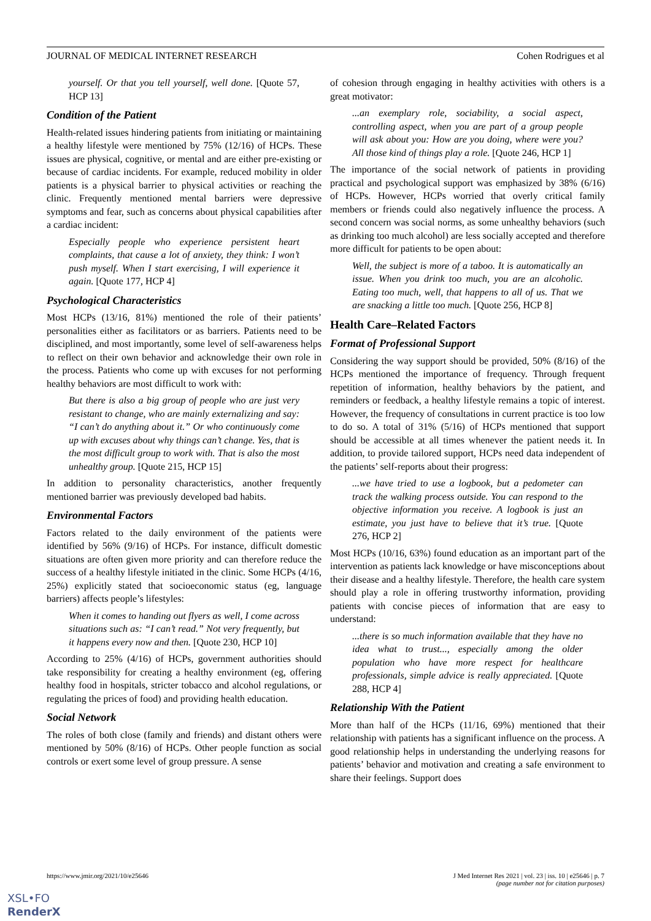JOURNAL OF MEDICAL INTERNET RESEARCH Cohen Rodrigues et al
yourself. Or that you tell yourself, well done. [Quote 57, HCP 13]
Condition of the Patient
Health-related issues hindering patients from initiating or maintaining a healthy lifestyle were mentioned by 75% (12/16) of HCPs. These issues are physical, cognitive, or mental and are either pre-existing or because of cardiac incidents. For example, reduced mobility in older patients is a physical barrier to physical activities or reaching the clinic. Frequently mentioned mental barriers were depressive symptoms and fear, such as concerns about physical capabilities after a cardiac incident:
Especially people who experience persistent heart complaints, that cause a lot of anxiety, they think: I won’t push myself. When I start exercising, I will experience it again. [Quote 177, HCP 4]
Psychological Characteristics
Most HCPs (13/16, 81%) mentioned the role of their patients’ personalities either as facilitators or as barriers. Patients need to be disciplined, and most importantly, some level of self-awareness helps to reflect on their own behavior and acknowledge their own role in the process. Patients who come up with excuses for not performing healthy behaviors are most difficult to work with:
But there is also a big group of people who are just very resistant to change, who are mainly externalizing and say: “I can’t do anything about it.” Or who continuously come up with excuses about why things can’t change. Yes, that is the most difficult group to work with. That is also the most unhealthy group. [Quote 215, HCP 15]
In addition to personality characteristics, another frequently mentioned barrier was previously developed bad habits.
Environmental Factors
Factors related to the daily environment of the patients were identified by 56% (9/16) of HCPs. For instance, difficult domestic situations are often given more priority and can therefore reduce the success of a healthy lifestyle initiated in the clinic. Some HCPs (4/16, 25%) explicitly stated that socioeconomic status (eg, language barriers) affects people’s lifestyles:
When it comes to handing out flyers as well, I come across situations such as: “I can’t read.” Not very frequently, but it happens every now and then. [Quote 230, HCP 10]
According to 25% (4/16) of HCPs, government authorities should take responsibility for creating a healthy environment (eg, offering healthy food in hospitals, stricter tobacco and alcohol regulations, or regulating the prices of food) and providing health education.
Social Network
The roles of both close (family and friends) and distant others were mentioned by 50% (8/16) of HCPs. Other people function as social controls or exert some level of group pressure. A sense
of cohesion through engaging in healthy activities with others is a great motivator:
...an exemplary role, sociability, a social aspect, controlling aspect, when you are part of a group people will ask about you: How are you doing, where were you? All those kind of things play a role. [Quote 246, HCP 1]
The importance of the social network of patients in providing practical and psychological support was emphasized by 38% (6/16) of HCPs. However, HCPs worried that overly critical family members or friends could also negatively influence the process. A second concern was social norms, as some unhealthy behaviors (such as drinking too much alcohol) are less socially accepted and therefore more difficult for patients to be open about:
Well, the subject is more of a taboo. It is automatically an issue. When you drink too much, you are an alcoholic. Eating too much, well, that happens to all of us. That we are snacking a little too much. [Quote 256, HCP 8]
Health Care–Related Factors
Format of Professional Support
Considering the way support should be provided, 50% (8/16) of the HCPs mentioned the importance of frequency. Through frequent repetition of information, healthy behaviors by the patient, and reminders or feedback, a healthy lifestyle remains a topic of interest. However, the frequency of consultations in current practice is too low to do so. A total of 31% (5/16) of HCPs mentioned that support should be accessible at all times whenever the patient needs it. In addition, to provide tailored support, HCPs need data independent of the patients’ self-reports about their progress:
...we have tried to use a logbook, but a pedometer can track the walking process outside. You can respond to the objective information you receive. A logbook is just an estimate, you just have to believe that it’s true. [Quote 276, HCP 2]
Most HCPs (10/16, 63%) found education as an important part of the intervention as patients lack knowledge or have misconceptions about their disease and a healthy lifestyle. Therefore, the health care system should play a role in offering trustworthy information, providing patients with concise pieces of information that are easy to understand:
...there is so much information available that they have no idea what to trust..., especially among the older population who have more respect for healthcare professionals, simple advice is really appreciated. [Quote 288, HCP 4]
Relationship With the Patient
More than half of the HCPs (11/16, 69%) mentioned that their relationship with patients has a significant influence on the process. A good relationship helps in understanding the underlying reasons for patients’ behavior and motivation and creating a safe environment to share their feelings. Support does
https://www.jmir.org/2021/10/e25646 J Med Internet Res 2021 | vol. 23 | iss. 10 | e25646 | p. 7
(page number not for citation purposes)
XSL•FO
RenderX